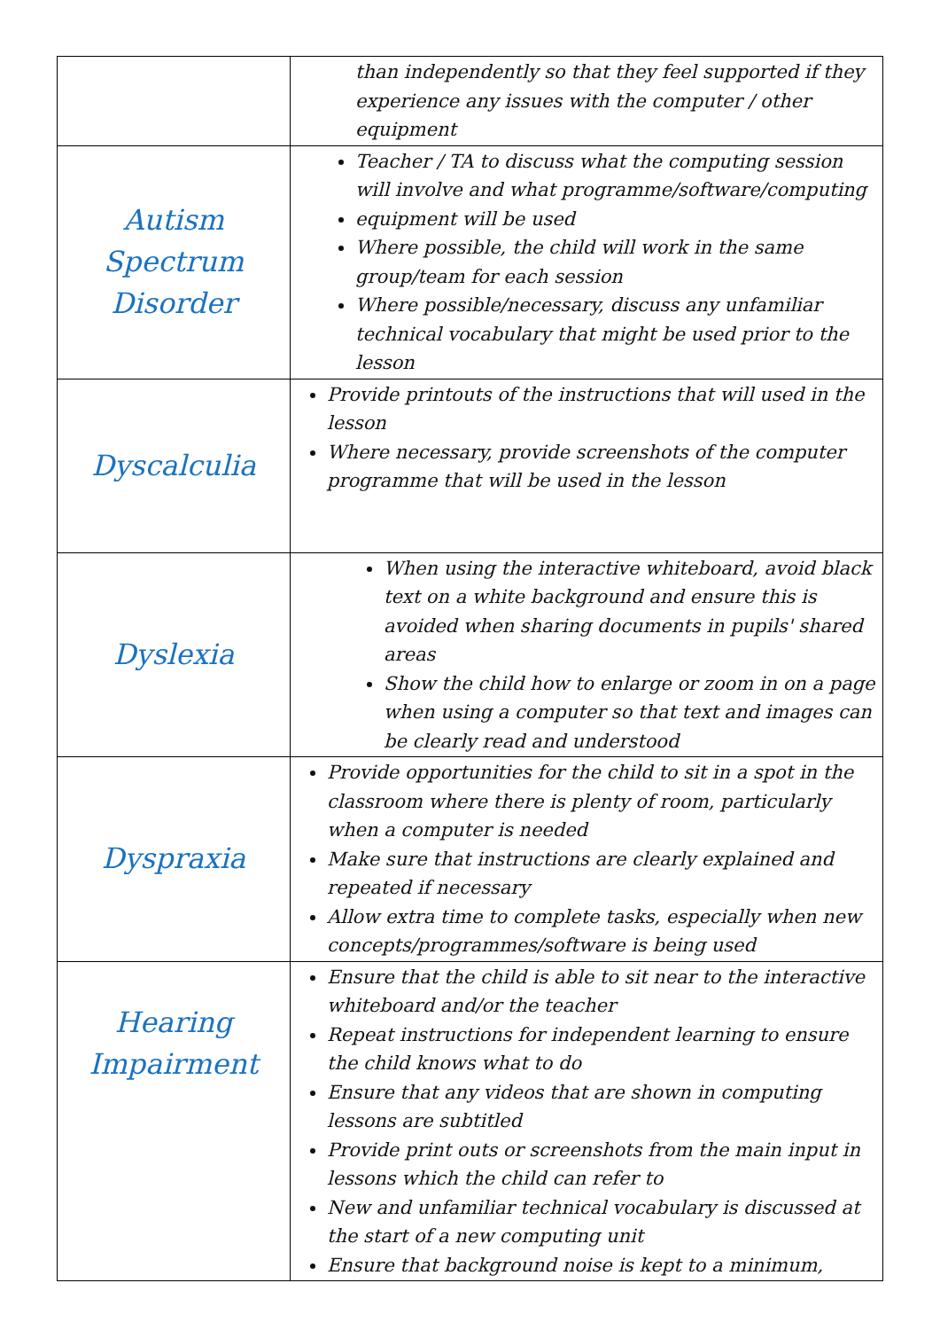| | than independently so that they feel supported if they experience any issues with the computer / other equipment |
| Autism Spectrum Disorder | Teacher / TA to discuss what the computing session will involve and what programme/software/computing equipment will be used Where possible, the child will work in the same group/team for each session Where possible/necessary, discuss any unfamiliar technical vocabulary that might be used prior to the lesson |
| Dyscalculia | Provide printouts of the instructions that will used in the lesson Where necessary, provide screenshots of the computer programme that will be used in the lesson |
| Dyslexia | When using the interactive whiteboard, avoid black text on a white background and ensure this is avoided when sharing documents in pupils' shared areas Show the child how to enlarge or zoom in on a page when using a computer so that text and images can be clearly read and understood |
| Dyspraxia | Provide opportunities for the child to sit in a spot in the classroom where there is plenty of room, particularly when a computer is needed Make sure that instructions are clearly explained and repeated if necessary Allow extra time to complete tasks, especially when new concepts/programmes/software is being used |
| Hearing Impairment | Ensure that the child is able to sit near to the interactive whiteboard and/or the teacher Repeat instructions for independent learning to ensure the child knows what to do Ensure that any videos that are shown in computing lessons are subtitled Provide print outs or screenshots from the main input in lessons which the child can refer to New and unfamiliar technical vocabulary is discussed at the start of a new computing unit Ensure that background noise is kept to a minimum, |